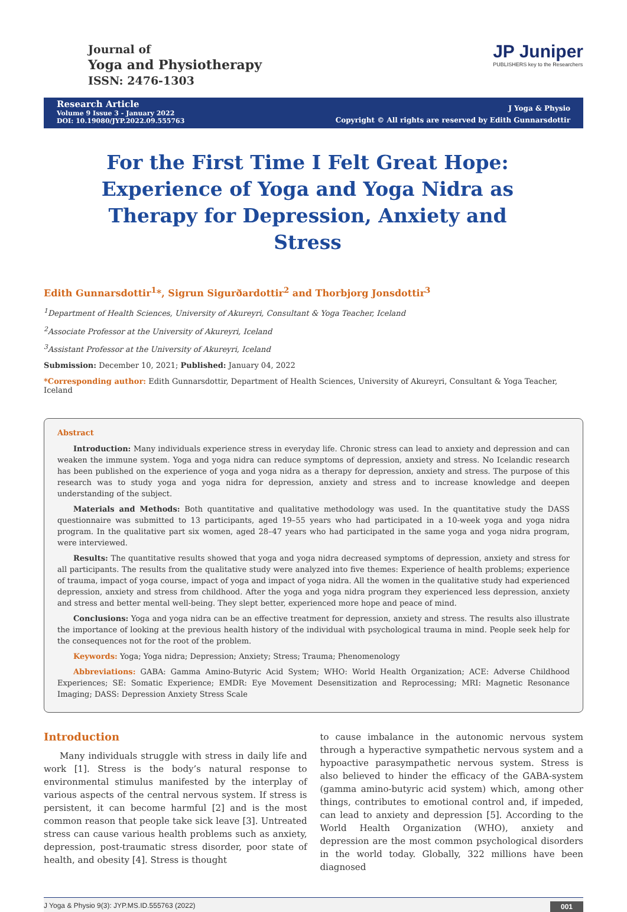Journal of
Yoga and Physiotherapy
ISSN: 2476-1303
JP Juniper
PUBLISHERS key to the Researchers
Research Article
Volume 9 Issue 3 - January 2022
DOI: 10.19080/JYP.2022.09.555763
J Yoga & Physio
Copyright © All rights are reserved by Edith Gunnarsdottir
For the First Time I Felt Great Hope: Experience of Yoga and Yoga Nidra as Therapy for Depression, Anxiety and Stress
Edith Gunnarsdottir<sup>1</sup>*, Sigrun Sigurðardottir<sup>2</sup> and Thorbjorg Jonsdottir<sup>3</sup>
<sup>1</sup> Department of Health Sciences, University of Akureyri, Consultant & Yoga Teacher, Iceland
<sup>2</sup> Associate Professor at the University of Akureyri, Iceland
<sup>3</sup> Assistant Professor at the University of Akureyri, Iceland
Submission: December 10, 2021; Published: January 04, 2022
*Corresponding author: Edith Gunnarsdottir, Department of Health Sciences, University of Akureyri, Consultant & Yoga Teacher, Iceland
Abstract
Introduction: Many individuals experience stress in everyday life. Chronic stress can lead to anxiety and depression and can weaken the immune system. Yoga and yoga nidra can reduce symptoms of depression, anxiety and stress. No Icelandic research has been published on the experience of yoga and yoga nidra as a therapy for depression, anxiety and stress. The purpose of this research was to study yoga and yoga nidra for depression, anxiety and stress and to increase knowledge and deepen understanding of the subject.
Materials and Methods: Both quantitative and qualitative methodology was used. In the quantitative study the DASS questionnaire was submitted to 13 participants, aged 19–55 years who had participated in a 10-week yoga and yoga nidra program. In the qualitative part six women, aged 28–47 years who had participated in the same yoga and yoga nidra program, were interviewed.
Results: The quantitative results showed that yoga and yoga nidra decreased symptoms of depression, anxiety and stress for all participants. The results from the qualitative study were analyzed into five themes: Experience of health problems; experience of trauma, impact of yoga course, impact of yoga and impact of yoga nidra. All the women in the qualitative study had experienced depression, anxiety and stress from childhood. After the yoga and yoga nidra program they experienced less depression, anxiety and stress and better mental well-being. They slept better, experienced more hope and peace of mind.
Conclusions: Yoga and yoga nidra can be an effective treatment for depression, anxiety and stress. The results also illustrate the importance of looking at the previous health history of the individual with psychological trauma in mind. People seek help for the consequences not for the root of the problem.
Keywords: Yoga; Yoga nidra; Depression; Anxiety; Stress; Trauma; Phenomenology
Abbreviations: GABA: Gamma Amino-Butyric Acid System; WHO: World Health Organization; ACE: Adverse Childhood Experiences; SE: Somatic Experience; EMDR: Eye Movement Desensitization and Reprocessing; MRI: Magnetic Resonance Imaging; DASS: Depression Anxiety Stress Scale
Introduction
Many individuals struggle with stress in daily life and work [1]. Stress is the body’s natural response to environmental stimulus manifested by the interplay of various aspects of the central nervous system. If stress is persistent, it can become harmful [2] and is the most common reason that people take sick leave [3]. Untreated stress can cause various health problems such as anxiety, depression, post-traumatic stress disorder, poor state of health, and obesity [4]. Stress is thought
to cause imbalance in the autonomic nervous system through a hyperactive sympathetic nervous system and a hypoactive parasympathetic nervous system. Stress is also believed to hinder the efficacy of the GABA-system (gamma amino-butyric acid system) which, among other things, contributes to emotional control and, if impeded, can lead to anxiety and depression [5]. According to the World Health Organization (WHO), anxiety and depression are the most common psychological disorders in the world today. Globally, 322 millions have been diagnosed
J Yoga & Physio 9(3): JYP.MS.ID.555763 (2022) 001